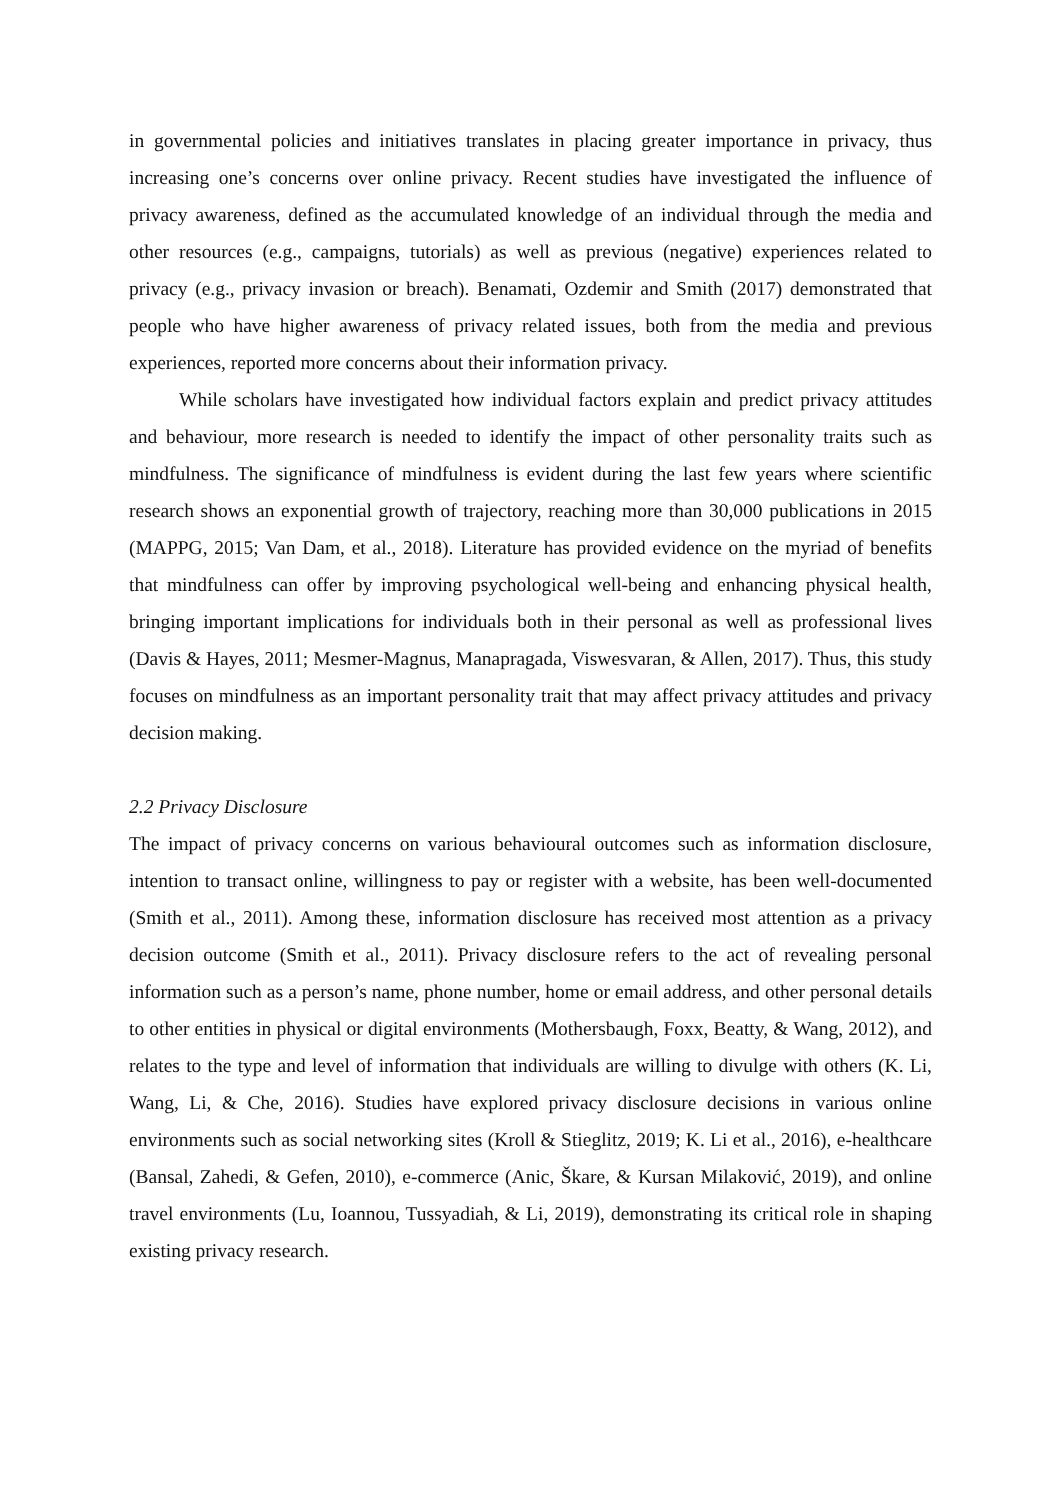in governmental policies and initiatives translates in placing greater importance in privacy, thus increasing one’s concerns over online privacy. Recent studies have investigated the influence of privacy awareness, defined as the accumulated knowledge of an individual through the media and other resources (e.g., campaigns, tutorials) as well as previous (negative) experiences related to privacy (e.g., privacy invasion or breach). Benamati, Ozdemir and Smith (2017) demonstrated that people who have higher awareness of privacy related issues, both from the media and previous experiences, reported more concerns about their information privacy.
While scholars have investigated how individual factors explain and predict privacy attitudes and behaviour, more research is needed to identify the impact of other personality traits such as mindfulness. The significance of mindfulness is evident during the last few years where scientific research shows an exponential growth of trajectory, reaching more than 30,000 publications in 2015 (MAPPG, 2015; Van Dam, et al., 2018). Literature has provided evidence on the myriad of benefits that mindfulness can offer by improving psychological well-being and enhancing physical health, bringing important implications for individuals both in their personal as well as professional lives (Davis & Hayes, 2011; Mesmer-Magnus, Manapragada, Viswesvaran, & Allen, 2017). Thus, this study focuses on mindfulness as an important personality trait that may affect privacy attitudes and privacy decision making.
2.2 Privacy Disclosure
The impact of privacy concerns on various behavioural outcomes such as information disclosure, intention to transact online, willingness to pay or register with a website, has been well-documented (Smith et al., 2011). Among these, information disclosure has received most attention as a privacy decision outcome (Smith et al., 2011). Privacy disclosure refers to the act of revealing personal information such as a person’s name, phone number, home or email address, and other personal details to other entities in physical or digital environments (Mothersbaugh, Foxx, Beatty, & Wang, 2012), and relates to the type and level of information that individuals are willing to divulge with others (K. Li, Wang, Li, & Che, 2016). Studies have explored privacy disclosure decisions in various online environments such as social networking sites (Kroll & Stieglitz, 2019; K. Li et al., 2016), e-healthcare (Bansal, Zahedi, & Gefen, 2010), e-commerce (Anic, Škare, & Kursan Milaković, 2019), and online travel environments (Lu, Ioannou, Tussyadiah, & Li, 2019), demonstrating its critical role in shaping existing privacy research.